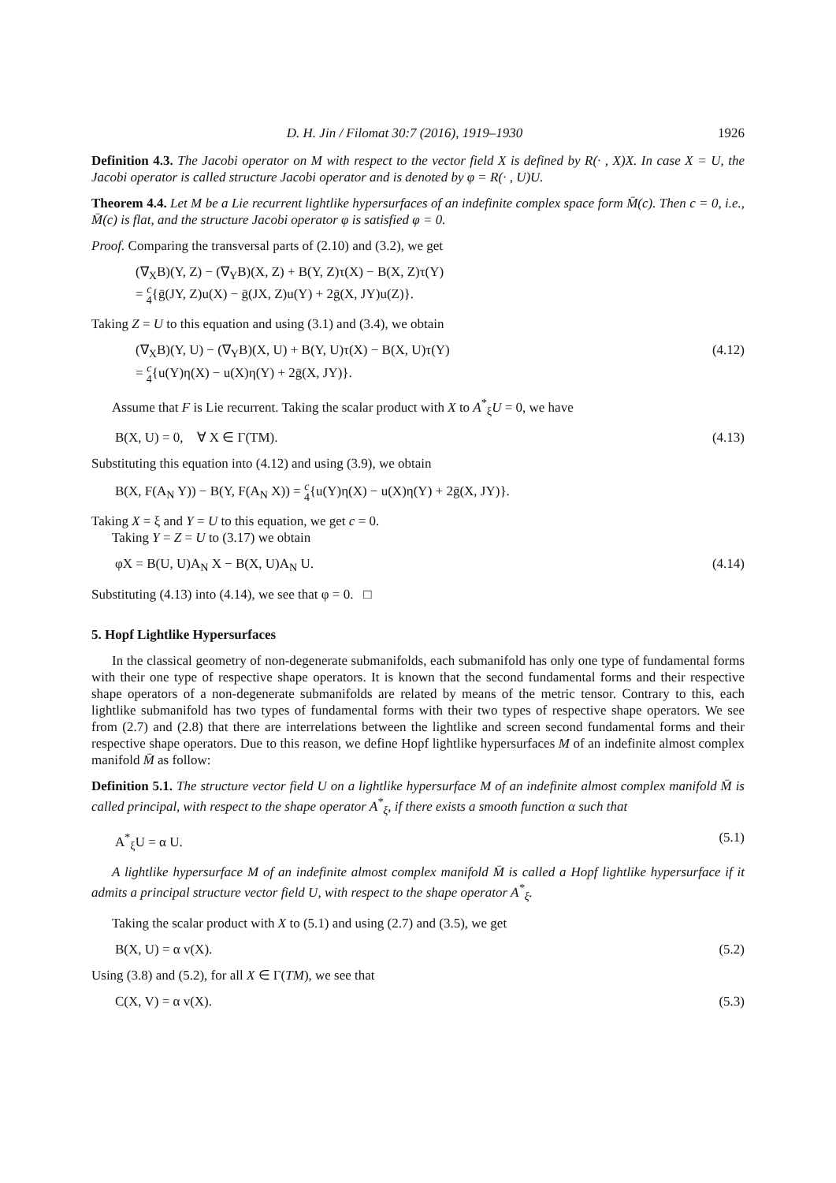D. H. Jin / Filomat 30:7 (2016), 1919–1930 1926
Definition 4.3. The Jacobi operator on M with respect to the vector field X is defined by R(· , X)X. In case X = U, the Jacobi operator is called structure Jacobi operator and is denoted by φ = R(· , U)U.
Theorem 4.4. Let M be a Lie recurrent lightlike hypersurfaces of an indefinite complex space form M̄(c). Then c = 0, i.e., M̄(c) is flat, and the structure Jacobi operator φ is satisfied φ = 0.
Proof. Comparing the transversal parts of (2.10) and (3.2), we get
(∇<sub>X</sub>B)(Y, Z) − (∇<sub>Y</sub>B)(X, Z) + B(Y, Z)τ(X) − B(X, Z)τ(Y)
= c
4{ḡ(JY, Z)u(X) − ḡ(JX, Z)u(Y) + 2ḡ(X, JY)u(Z)}.
Taking Z = U to this equation and using (3.1) and (3.4), we obtain
(∇<sub>X</sub>B)(Y, U) − (∇<sub>Y</sub>B)(X, U) + B(Y, U)τ(X) − B(X, U)τ(Y)
= c
4{u(Y)η(X) − u(X)η(Y) + 2ḡ(X, JY)}. (4.12)
Assume that F is Lie recurrent. Taking the scalar product with X to A<sup>*</sup><sub>ξ</sub>U = 0, we have
B(X, U) = 0, ∀ X ∈ Γ(TM). (4.13)
Substituting this equation into (4.12) and using (3.9), we obtain
B(X, F(A<sub>N</sub> Y)) − B(Y, F(A<sub>N</sub> X)) = c
4{u(Y)η(X) − u(X)η(Y) + 2ḡ(X, JY)}.
Taking X = ξ and Y = U to this equation, we get c = 0.
Taking Y = Z = U to (3.17) we obtain
φX = B(U, U)A<sub>N</sub> X − B(X, U)A<sub>N</sub> U. (4.14)
Substituting (4.13) into (4.14), we see that φ = 0. □
5. Hopf Lightlike Hypersurfaces
In the classical geometry of non-degenerate submanifolds, each submanifold has only one type of fundamental forms with their one type of respective shape operators. It is known that the second fundamental forms and their respective shape operators of a non-degenerate submanifolds are related by means of the metric tensor. Contrary to this, each lightlike submanifold has two types of fundamental forms with their two types of respective shape operators. We see from (2.7) and (2.8) that there are interrelations between the lightlike and screen second fundamental forms and their respective shape operators. Due to this reason, we define Hopf lightlike hypersurfaces M of an indefinite almost complex manifold M̄ as follow:
Definition 5.1. The structure vector field U on a lightlike hypersurface M of an indefinite almost complex manifold M̄ is called principal, with respect to the shape operator A<sup>*</sup><sub>ξ</sub>, if there exists a smooth function α such that
A<sup>*</sup><sub>ξ</sub>U = α U. (5.1)
A lightlike hypersurface M of an indefinite almost complex manifold M̄ is called a Hopf lightlike hypersurface if it admits a principal structure vector field U, with respect to the shape operator A<sup>*</sup><sub>ξ</sub>.
Taking the scalar product with X to (5.1) and using (2.7) and (3.5), we get
B(X, U) = α v(X). (5.2)
Using (3.8) and (5.2), for all X ∈ Γ(TM), we see that
C(X, V) = α v(X). (5.3)